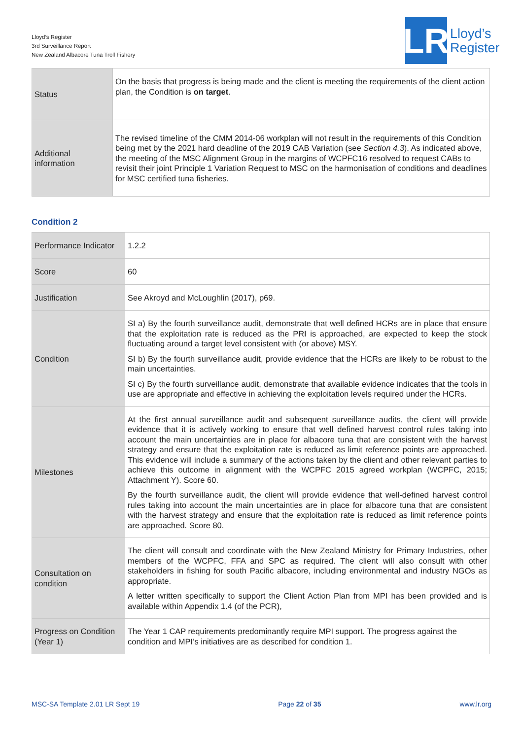Lloyd’s Register
3rd Surveillance Report
New Zealand Albacore Tuna Troll Fishery
LR
Lloyd’s
Register
| Status | On the basis that progress is being made and the client is meeting the requirements of the client action plan, the Condition is on target . |
| Additional information | The revised timeline of the CMM 2014-06 workplan will not result in the requirements of this Condition being met by the 2021 hard deadline of the 2019 CAB Variation (see Section 4.3 ). As indicated above, the meeting of the MSC Alignment Group in the margins of WCPFC16 resolved to request CABs to revisit their joint Principle 1 Variation Request to MSC on the harmonisation of conditions and deadlines for MSC certified tuna fisheries. |
Condition 2
| Performance Indicator | 1.2.2 |
| Score | 60 |
| Justification | See Akroyd and McLoughlin (2017), p69. |
| Condition | SI a) By the fourth surveillance audit, demonstrate that well defined HCRs are in place that ensure that the exploitation rate is reduced as the PRI is approached, are expected to keep the stock fluctuating around a target level consistent with (or above) MSY. SI b) By the fourth surveillance audit, provide evidence that the HCRs are likely to be robust to the main uncertainties. SI c) By the fourth surveillance audit, demonstrate that available evidence indicates that the tools in use are appropriate and effective in achieving the exploitation levels required under the HCRs. |
| Milestones | At the first annual surveillance audit and subsequent surveillance audits, the client will provide evidence that it is actively working to ensure that well defined harvest control rules taking into account the main uncertainties are in place for albacore tuna that are consistent with the harvest strategy and ensure that the exploitation rate is reduced as limit reference points are approached. This evidence will include a summary of the actions taken by the client and other relevant parties to achieve this outcome in alignment with the WCPFC 2015 agreed workplan (WCPFC, 2015; Attachment Y). Score 60. By the fourth surveillance audit, the client will provide evidence that well-defined harvest control rules taking into account the main uncertainties are in place for albacore tuna that are consistent with the harvest strategy and ensure that the exploitation rate is reduced as limit reference points are approached. Score 80. |
| Consultation on condition | The client will consult and coordinate with the New Zealand Ministry for Primary Industries, other members of the WCPFC, FFA and SPC as required. The client will also consult with other stakeholders in fishing for south Pacific albacore, including environmental and industry NGOs as appropriate. A letter written specifically to support the Client Action Plan from MPI has been provided and is available within Appendix 1.4 (of the PCR), |
| Progress on Condition (Year 1) | The Year 1 CAP requirements predominantly require MPI support. The progress against the condition and MPI’s initiatives are as described for condition 1. |
MSC-SA Template 2.01 LR Sept 19 Page 22 of 35 www.lr.org